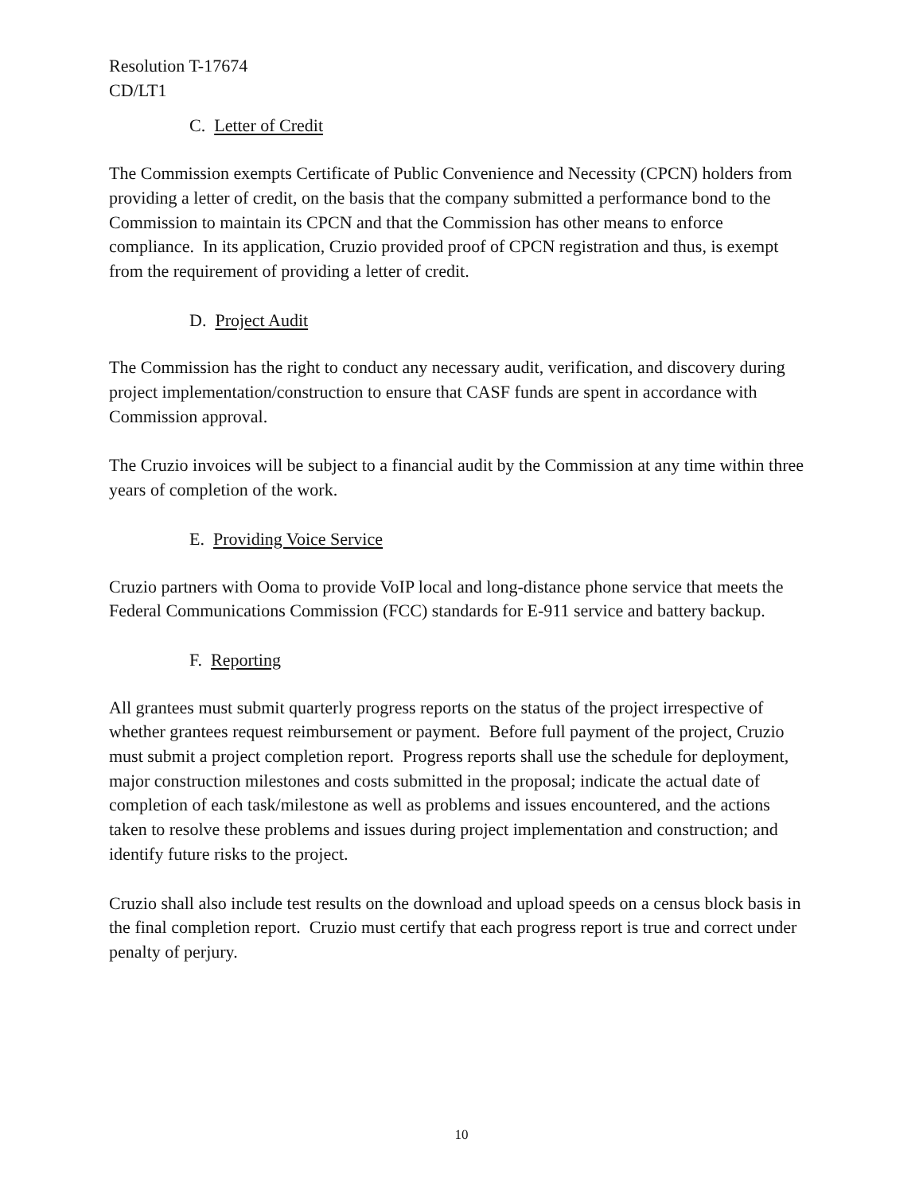Resolution T-17674
CD/LT1
C. Letter of Credit
The Commission exempts Certificate of Public Convenience and Necessity (CPCN) holders from providing a letter of credit, on the basis that the company submitted a performance bond to the Commission to maintain its CPCN and that the Commission has other means to enforce compliance. In its application, Cruzio provided proof of CPCN registration and thus, is exempt from the requirement of providing a letter of credit.
D. Project Audit
The Commission has the right to conduct any necessary audit, verification, and discovery during project implementation/construction to ensure that CASF funds are spent in accordance with Commission approval.
The Cruzio invoices will be subject to a financial audit by the Commission at any time within three years of completion of the work.
E. Providing Voice Service
Cruzio partners with Ooma to provide VoIP local and long-distance phone service that meets the Federal Communications Commission (FCC) standards for E-911 service and battery backup.
F. Reporting
All grantees must submit quarterly progress reports on the status of the project irrespective of whether grantees request reimbursement or payment. Before full payment of the project, Cruzio must submit a project completion report. Progress reports shall use the schedule for deployment, major construction milestones and costs submitted in the proposal; indicate the actual date of completion of each task/milestone as well as problems and issues encountered, and the actions taken to resolve these problems and issues during project implementation and construction; and identify future risks to the project.
Cruzio shall also include test results on the download and upload speeds on a census block basis in the final completion report. Cruzio must certify that each progress report is true and correct under penalty of perjury.
10